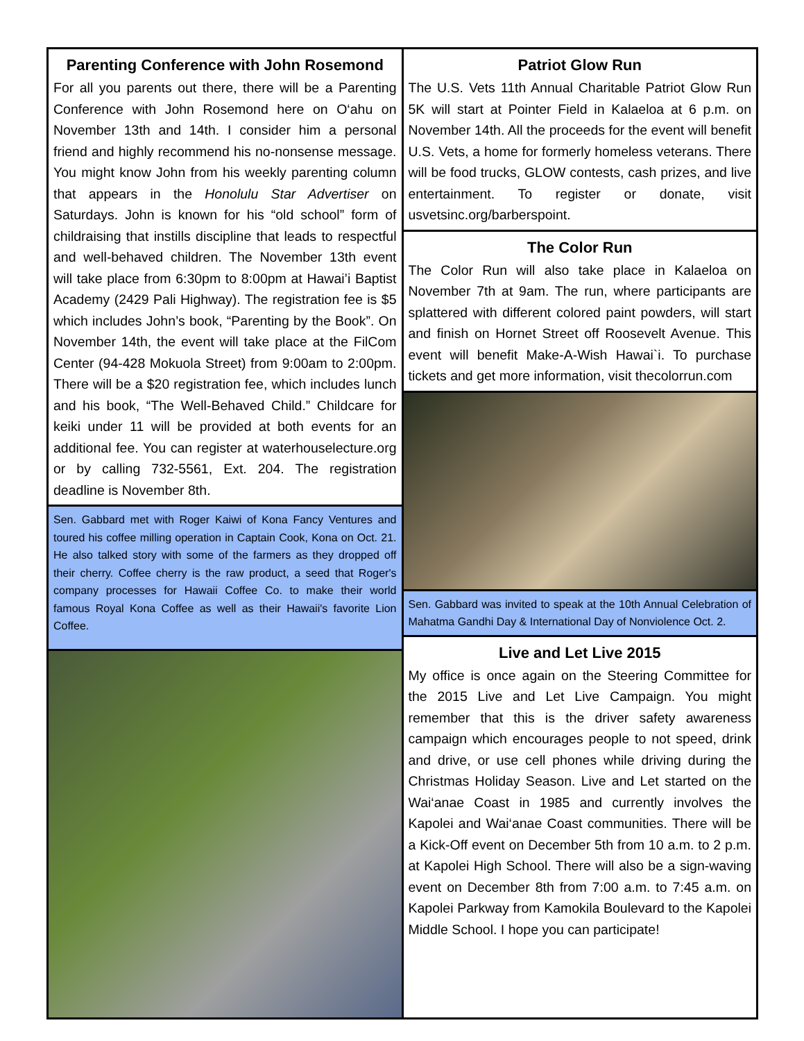Parenting Conference with John Rosemond
For all you parents out there, there will be a Parenting Conference with John Rosemond here on O‘ahu on November 13th and 14th. I consider him a personal friend and highly recommend his no-nonsense message. You might know John from his weekly parenting column that appears in the Honolulu Star Advertiser on Saturdays. John is known for his “old school” form of childraising that instills discipline that leads to respectful and well-behaved children. The November 13th event will take place from 6:30pm to 8:00pm at Hawai’i Baptist Academy (2429 Pali Highway). The registration fee is $5 which includes John’s book, “Parenting by the Book”. On November 14th, the event will take place at the FilCom Center (94-428 Mokuola Street) from 9:00am to 2:00pm. There will be a $20 registration fee, which includes lunch and his book, “The Well-Behaved Child.” Childcare for keiki under 11 will be provided at both events for an additional fee. You can register at waterhouselecture.org or by calling 732-5561, Ext. 204. The registration deadline is November 8th.
Sen. Gabbard met with Roger Kaiwi of Kona Fancy Ventures and toured his coffee milling operation in Captain Cook, Kona on Oct. 21. He also talked story with some of the farmers as they dropped off their cherry. Coffee cherry is the raw product, a seed that Roger's company processes for Hawaii Coffee Co. to make their world famous Royal Kona Coffee as well as their Hawaii's favorite Lion Coffee.
Patriot Glow Run
The U.S. Vets 11th Annual Charitable Patriot Glow Run 5K will start at Pointer Field in Kalaeloa at 6 p.m. on November 14th. All the proceeds for the event will benefit U.S. Vets, a home for formerly homeless veterans. There will be food trucks, GLOW contests, cash prizes, and live entertainment. To register or donate, visit usvetsinc.org/barberspoint.
The Color Run
The Color Run will also take place in Kalaeloa on November 7th at 9am. The run, where participants are splattered with different colored paint powders, will start and finish on Hornet Street off Roosevelt Avenue. This event will benefit Make-A-Wish Hawai`i. To purchase tickets and get more information, visit thecolorrun.com
Sen. Gabbard was invited to speak at the 10th Annual Celebration of Mahatma Gandhi Day & International Day of Nonviolence Oct. 2.
Live and Let Live 2015
My office is once again on the Steering Committee for the 2015 Live and Let Live Campaign. You might remember that this is the driver safety awareness campaign which encourages people to not speed, drink and drive, or use cell phones while driving during the Christmas Holiday Season. Live and Let started on the Wai‘anae Coast in 1985 and currently involves the Kapolei and Wai‘anae Coast communities. There will be a Kick-Off event on December 5th from 10 a.m. to 2 p.m. at Kapolei High School. There will also be a sign-waving event on December 8th from 7:00 a.m. to 7:45 a.m. on Kapolei Parkway from Kamokila Boulevard to the Kapolei Middle School. I hope you can participate!